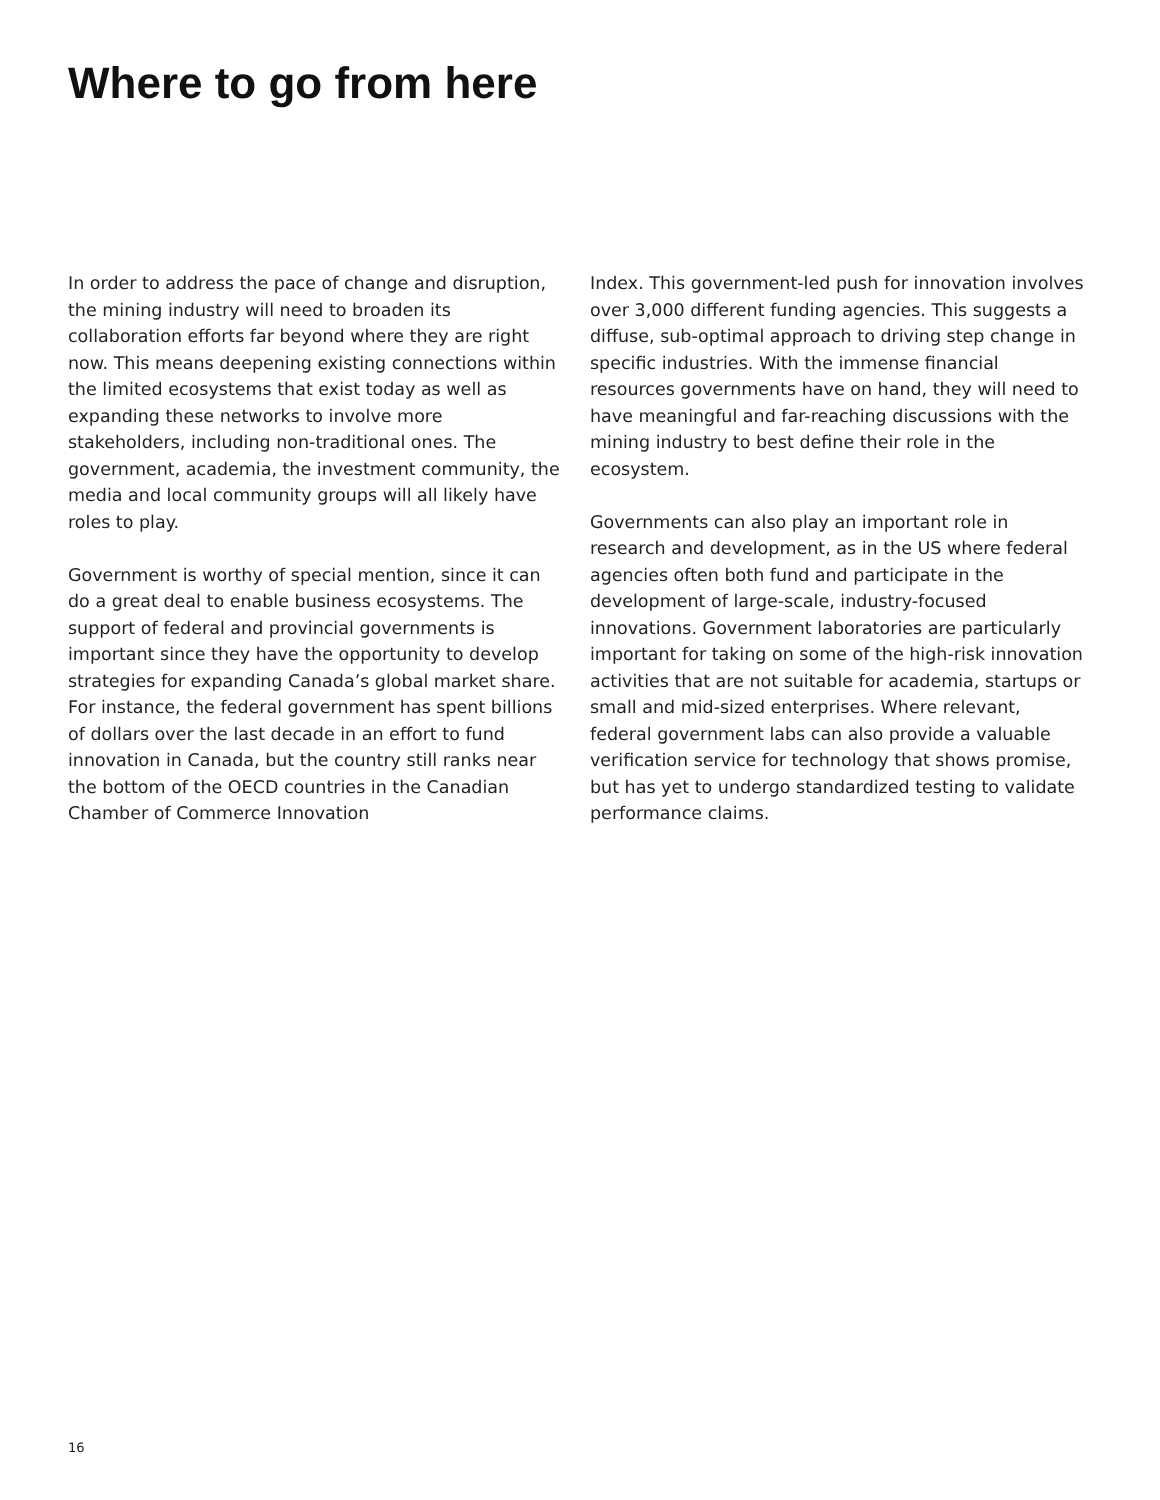Where to go from here
In order to address the pace of change and disruption, the mining industry will need to broaden its collaboration efforts far beyond where they are right now. This means deepening existing connections within the limited ecosystems that exist today as well as expanding these networks to involve more stakeholders, including non-traditional ones. The government, academia, the investment community, the media and local community groups will all likely have roles to play.
Government is worthy of special mention, since it can do a great deal to enable business ecosystems. The support of federal and provincial governments is important since they have the opportunity to develop strategies for expanding Canada’s global market share. For instance, the federal government has spent billions of dollars over the last decade in an effort to fund innovation in Canada, but the country still ranks near the bottom of the OECD countries in the Canadian Chamber of Commerce Innovation
Index. This government-led push for innovation involves over 3,000 different funding agencies. This suggests a diffuse, sub-optimal approach to driving step change in specific industries. With the immense financial resources governments have on hand, they will need to have meaningful and far-reaching discussions with the mining industry to best define their role in the ecosystem.
Governments can also play an important role in research and development, as in the US where federal agencies often both fund and participate in the development of large-scale, industry-focused innovations. Government laboratories are particularly important for taking on some of the high-risk innovation activities that are not suitable for academia, startups or small and mid-sized enterprises. Where relevant, federal government labs can also provide a valuable verification service for technology that shows promise, but has yet to undergo standardized testing to validate performance claims.
16